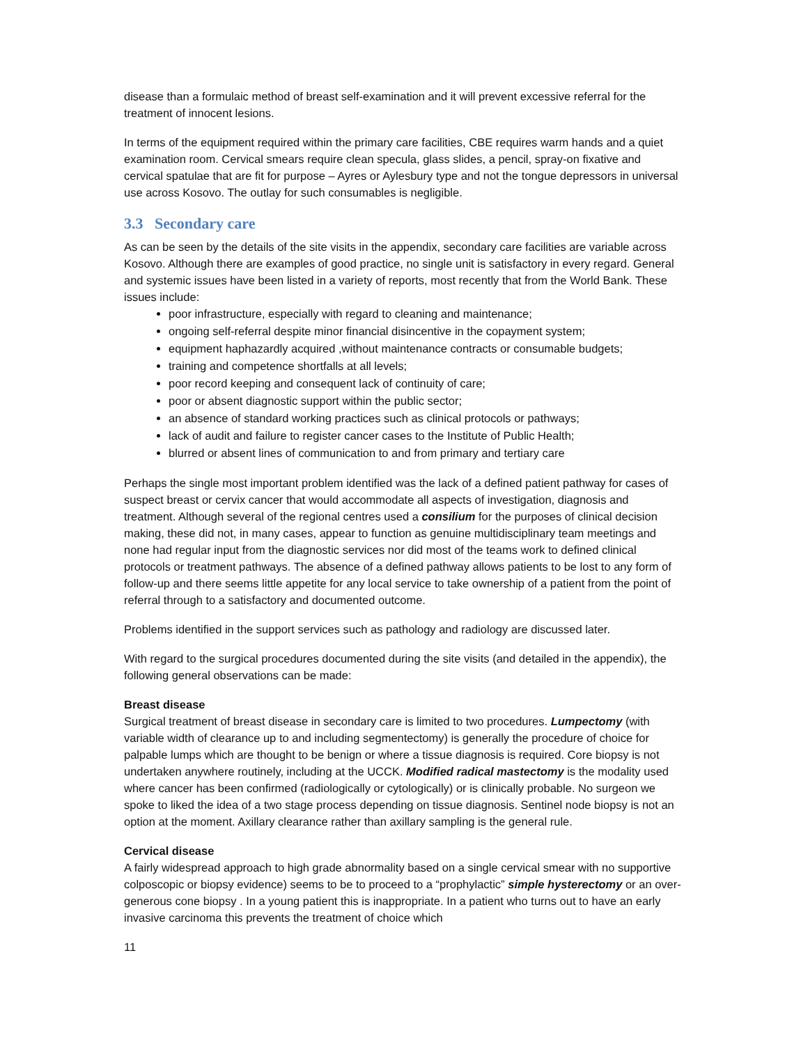disease than a formulaic method of breast self-examination and it will prevent excessive referral for the treatment of innocent lesions.
In terms of the equipment required within the primary care facilities, CBE requires warm hands and a quiet examination room. Cervical smears require clean specula, glass slides, a pencil, spray-on fixative and cervical spatulae that are fit for purpose – Ayres or Aylesbury type and not the tongue depressors in universal use across Kosovo. The outlay for such consumables is negligible.
3.3 Secondary care
As can be seen by the details of the site visits in the appendix, secondary care facilities are variable across Kosovo. Although there are examples of good practice, no single unit is satisfactory in every regard. General and systemic issues have been listed in a variety of reports, most recently that from the World Bank. These issues include:
poor infrastructure, especially with regard to cleaning and maintenance;
ongoing self-referral despite minor financial disincentive in the copayment system;
equipment haphazardly acquired ,without maintenance contracts or consumable budgets;
training and competence shortfalls at all levels;
poor record keeping and consequent lack of continuity of care;
poor or absent diagnostic support within the public sector;
an absence of standard working practices such as clinical protocols or pathways;
lack of audit and failure to register cancer cases to the Institute of Public Health;
blurred or absent lines of communication to and from primary and tertiary care
Perhaps the single most important problem identified was the lack of a defined patient pathway for cases of suspect breast or cervix cancer that would accommodate all aspects of investigation, diagnosis and treatment. Although several of the regional centres used a consilium for the purposes of clinical decision making, these did not, in many cases, appear to function as genuine multidisciplinary team meetings and none had regular input from the diagnostic services nor did most of the teams work to defined clinical protocols or treatment pathways. The absence of a defined pathway allows patients to be lost to any form of follow-up and there seems little appetite for any local service to take ownership of a patient from the point of referral through to a satisfactory and documented outcome.
Problems identified in the support services such as pathology and radiology are discussed later.
With regard to the surgical procedures documented during the site visits (and detailed in the appendix), the following general observations can be made:
Breast disease
Surgical treatment of breast disease in secondary care is limited to two procedures. Lumpectomy (with variable width of clearance up to and including segmentectomy) is generally the procedure of choice for palpable lumps which are thought to be benign or where a tissue diagnosis is required. Core biopsy is not undertaken anywhere routinely, including at the UCCK. Modified radical mastectomy is the modality used where cancer has been confirmed (radiologically or cytologically) or is clinically probable. No surgeon we spoke to liked the idea of a two stage process depending on tissue diagnosis. Sentinel node biopsy is not an option at the moment. Axillary clearance rather than axillary sampling is the general rule.
Cervical disease
A fairly widespread approach to high grade abnormality based on a single cervical smear with no supportive colposcopic or biopsy evidence) seems to be to proceed to a “prophylactic” simple hysterectomy or an over-generous cone biopsy . In a young patient this is inappropriate. In a patient who turns out to have an early invasive carcinoma this prevents the treatment of choice which
11